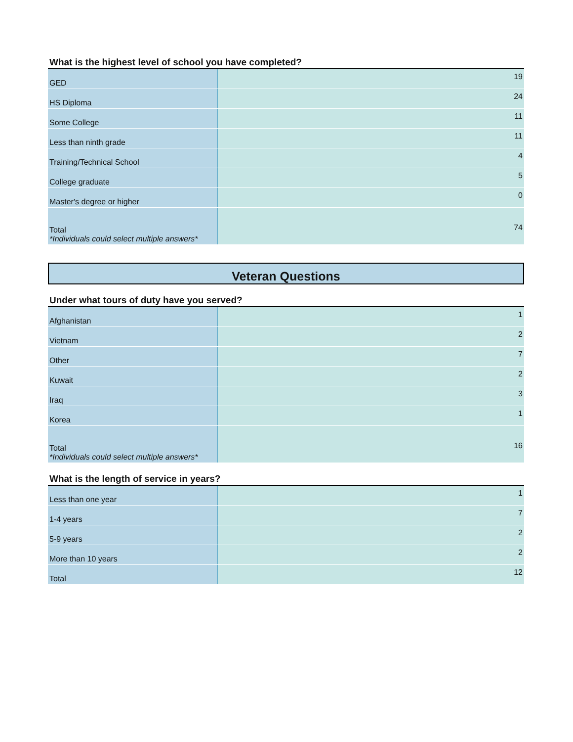What is the highest level of school you have completed?
| GED | 19 |
| HS Diploma | 24 |
| Some College | 11 |
| Less than ninth grade | 11 |
| Training/Technical School | 4 |
| College graduate | 5 |
| Master's degree or higher | 0 |
| Total *Individuals could select multiple answers* | 74 |
Veteran Questions
Under what tours of duty have you served?
| Afghanistan | 1 |
| Vietnam | 2 |
| Other | 7 |
| Kuwait | 2 |
| Iraq | 3 |
| Korea | 1 |
| Total *Individuals could select multiple answers* | 16 |
What is the length of service in years?
| Less than one year | 1 |
| 1-4 years | 7 |
| 5-9 years | 2 |
| More than 10 years | 2 |
| Total | 12 |